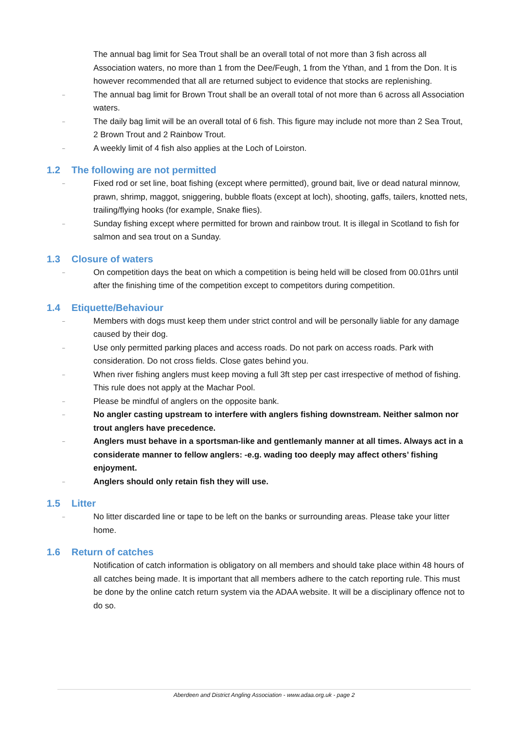The annual bag limit for Sea Trout shall be an overall total of not more than 3 fish across all Association waters, no more than 1 from the Dee/Feugh, 1 from the Ythan, and 1 from the Don. It is however recommended that all are returned subject to evidence that stocks are replenishing.
–
The annual bag limit for Brown Trout shall be an overall total of not more than 6 across all Association waters.
–
The daily bag limit will be an overall total of 6 fish. This figure may include not more than 2 Sea Trout, 2 Brown Trout and 2 Rainbow Trout.
–
A weekly limit of 4 fish also applies at the Loch of Loirston.
1.2 The following are not permitted
–
Fixed rod or set line, boat fishing (except where permitted), ground bait, live or dead natural minnow, prawn, shrimp, maggot, sniggering, bubble floats (except at loch), shooting, gaffs, tailers, knotted nets, trailing/flying hooks (for example, Snake flies).
–
Sunday fishing except where permitted for brown and rainbow trout. It is illegal in Scotland to fish for salmon and sea trout on a Sunday.
1.3 Closure of waters
–
On competition days the beat on which a competition is being held will be closed from 00.01hrs until after the finishing time of the competition except to competitors during competition.
1.4 Etiquette/Behaviour
–
Members with dogs must keep them under strict control and will be personally liable for any damage caused by their dog.
–
Use only permitted parking places and access roads. Do not park on access roads. Park with consideration. Do not cross fields. Close gates behind you.
–
When river fishing anglers must keep moving a full 3ft step per cast irrespective of method of fishing. This rule does not apply at the Machar Pool.
–
Please be mindful of anglers on the opposite bank.
–
No angler casting upstream to interfere with anglers fishing downstream. Neither salmon nor trout anglers have precedence.
–
Anglers must behave in a sportsman-like and gentlemanly manner at all times. Always act in a considerate manner to fellow anglers: -e.g. wading too deeply may affect others’ fishing enjoyment.
–
Anglers should only retain fish they will use.
1.5 Litter
–
No litter discarded line or tape to be left on the banks or surrounding areas. Please take your litter home.
1.6 Return of catches
Notification of catch information is obligatory on all members and should take place within 48 hours of all catches being made. It is important that all members adhere to the catch reporting rule. This must be done by the online catch return system via the ADAA website. It will be a disciplinary offence not to do so.
Aberdeen and District Angling Association - www.adaa.org.uk - page 2